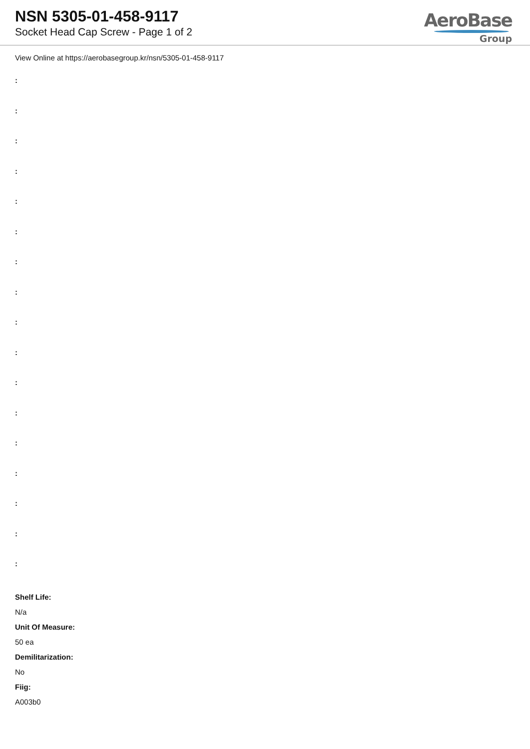NSN 5305-01-458-9117
Socket Head Cap Screw - Page 1 of 2
AeroBase
Group
View Online at https://aerobasegroup.kr/nsn/5305-01-458-9117
:
:
:
:
:
:
:
:
:
:
:
:
:
:
:
:
:
Shelf Life:
N/a
Unit Of Measure:
50 ea
Demilitarization:
No
Fiig:
A003b0